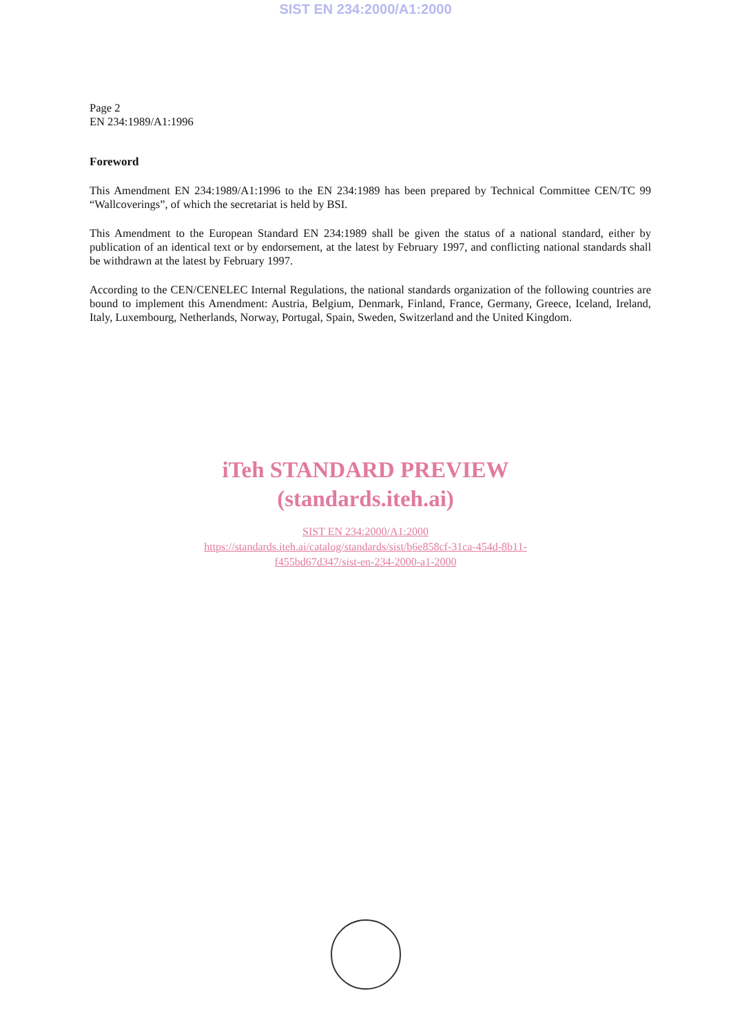SIST EN 234:2000/A1:2000
Page 2
EN 234:1989/A1:1996
Foreword
This Amendment EN 234:1989/A1:1996 to the EN 234:1989 has been prepared by Technical Committee CEN/TC 99 “Wallcoverings”, of which the secretariat is held by BSI.
This Amendment to the European Standard EN 234:1989 shall be given the status of a national standard, either by publication of an identical text or by endorsement, at the latest by February 1997, and conflicting national standards shall be withdrawn at the latest by February 1997.
According to the CEN/CENELEC Internal Regulations, the national standards organization of the following countries are bound to implement this Amendment: Austria, Belgium, Denmark, Finland, France, Germany, Greece, Iceland, Ireland, Italy, Luxembourg, Netherlands, Norway, Portugal, Spain, Sweden, Switzerland and the United Kingdom.
iTeh STANDARD PREVIEW
(standards.iteh.ai)
SIST EN 234:2000/A1:2000
https://standards.iteh.ai/catalog/standards/sist/b6e858cf-31ca-454d-8b11-
f455bd67d347/sist-en-234-2000-a1-2000